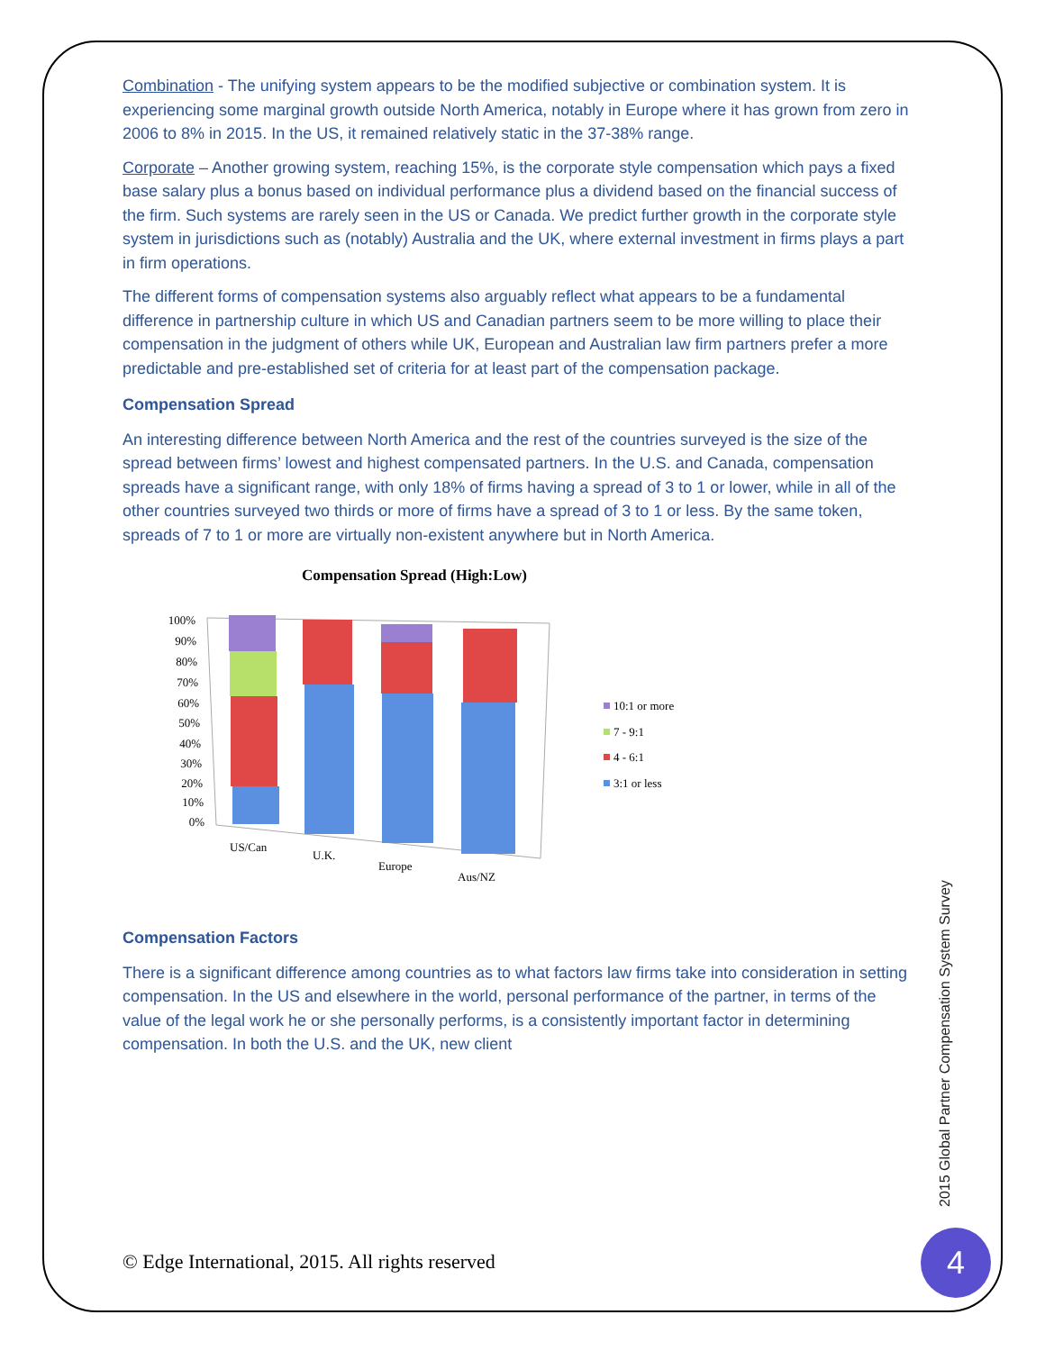Combination - The unifying system appears to be the modified subjective or combination system. It is experiencing some marginal growth outside North America, notably in Europe where it has grown from zero in 2006 to 8% in 2015. In the US, it remained relatively static in the 37-38% range.
Corporate – Another growing system, reaching 15%, is the corporate style compensation which pays a fixed base salary plus a bonus based on individual performance plus a dividend based on the financial success of the firm. Such systems are rarely seen in the US or Canada. We predict further growth in the corporate style system in jurisdictions such as (notably) Australia and the UK, where external investment in firms plays a part in firm operations.
The different forms of compensation systems also arguably reflect what appears to be a fundamental difference in partnership culture in which US and Canadian partners seem to be more willing to place their compensation in the judgment of others while UK, European and Australian law firm partners prefer a more predictable and pre-established set of criteria for at least part of the compensation package.
Compensation Spread
An interesting difference between North America and the rest of the countries surveyed is the size of the spread between firms’ lowest and highest compensated partners. In the U.S. and Canada, compensation spreads have a significant range, with only 18% of firms having a spread of 3 to 1 or lower, while in all of the other countries surveyed two thirds or more of firms have a spread of 3 to 1 or less. By the same token, spreads of 7 to 1 or more are virtually non-existent anywhere but in North America.
Compensation Spread (High:Low)
100%
90%
80%
70%
60%
50%
40%
30%
20%
10%
0%
US/Can
U.K.
Europe
Aus/NZ
10:1 or more
7 - 9:1
4 - 6:1
3:1 or less
Compensation Factors
There is a significant difference among countries as to what factors law firms take into consideration in setting compensation. In the US and elsewhere in the world, personal performance of the partner, in terms of the value of the legal work he or she personally performs, is a consistently important factor in determining compensation. In both the U.S. and the UK, new client
2015 Global Partner Compensation System Survey
© Edge International, 2015. All rights reserved
4